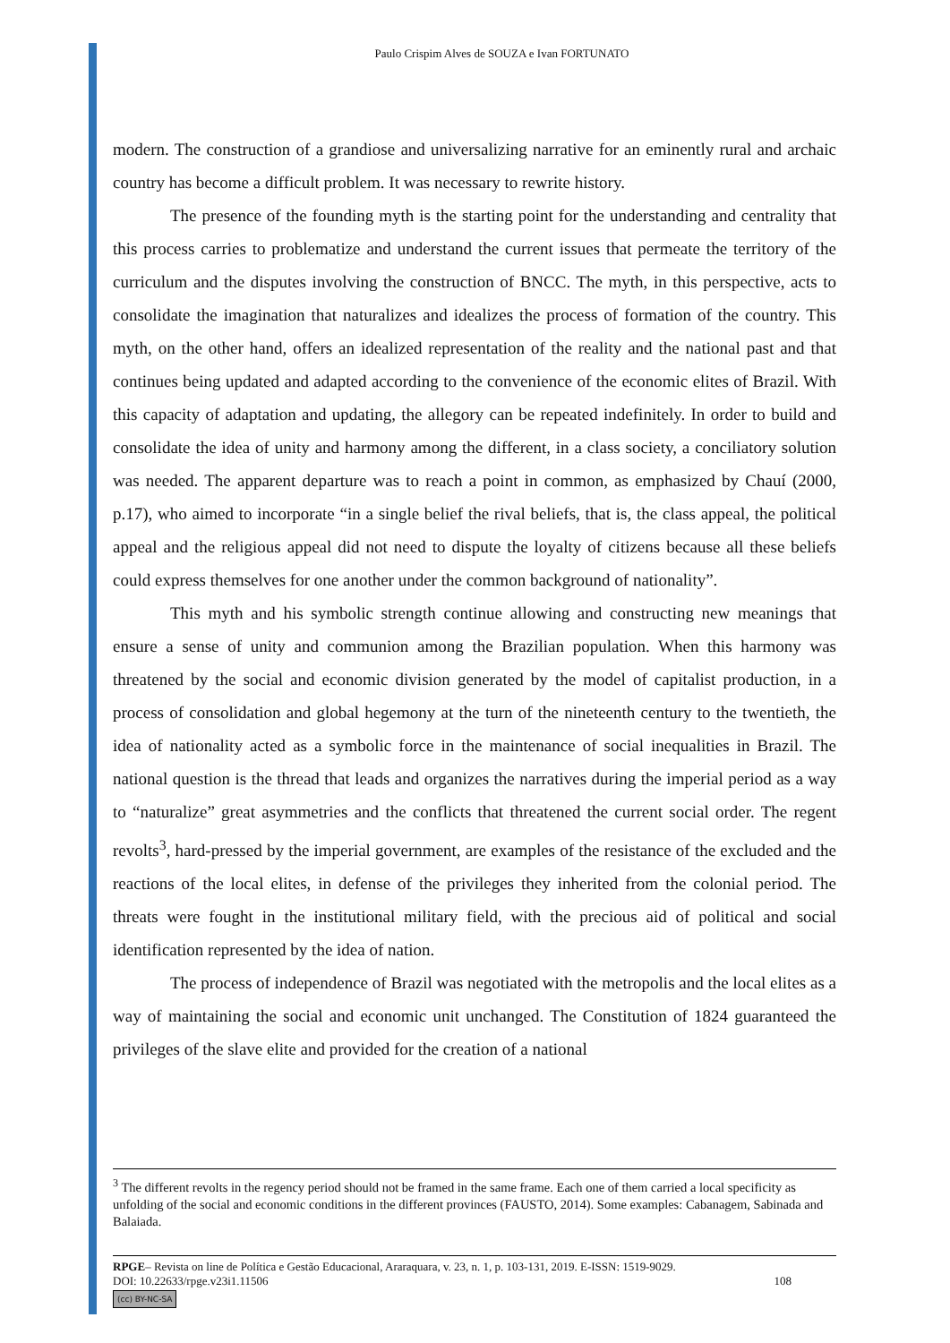Paulo Crispim Alves de SOUZA e Ivan FORTUNATO
modern. The construction of a grandiose and universalizing narrative for an eminently rural and archaic country has become a difficult problem. It was necessary to rewrite history.
The presence of the founding myth is the starting point for the understanding and centrality that this process carries to problematize and understand the current issues that permeate the territory of the curriculum and the disputes involving the construction of BNCC. The myth, in this perspective, acts to consolidate the imagination that naturalizes and idealizes the process of formation of the country. This myth, on the other hand, offers an idealized representation of the reality and the national past and that continues being updated and adapted according to the convenience of the economic elites of Brazil. With this capacity of adaptation and updating, the allegory can be repeated indefinitely. In order to build and consolidate the idea of unity and harmony among the different, in a class society, a conciliatory solution was needed. The apparent departure was to reach a point in common, as emphasized by Chauí (2000, p.17), who aimed to incorporate “in a single belief the rival beliefs, that is, the class appeal, the political appeal and the religious appeal did not need to dispute the loyalty of citizens because all these beliefs could express themselves for one another under the common background of nationality”.
This myth and his symbolic strength continue allowing and constructing new meanings that ensure a sense of unity and communion among the Brazilian population. When this harmony was threatened by the social and economic division generated by the model of capitalist production, in a process of consolidation and global hegemony at the turn of the nineteenth century to the twentieth, the idea of nationality acted as a symbolic force in the maintenance of social inequalities in Brazil. The national question is the thread that leads and organizes the narratives during the imperial period as a way to “naturalize” great asymmetries and the conflicts that threatened the current social order. The regent revolts<sup>3</sup>, hard-pressed by the imperial government, are examples of the resistance of the excluded and the reactions of the local elites, in defense of the privileges they inherited from the colonial period. The threats were fought in the institutional military field, with the precious aid of political and social identification represented by the idea of nation.
The process of independence of Brazil was negotiated with the metropolis and the local elites as a way of maintaining the social and economic unit unchanged. The Constitution of 1824 guaranteed the privileges of the slave elite and provided for the creation of a national
<sup>3</sup> The different revolts in the regency period should not be framed in the same frame. Each one of them carried a local specificity as unfolding of the social and economic conditions in the different provinces (FAUSTO, 2014). Some examples: Cabanagem, Sabinada and Balaiada.
RPGE– Revista on line de Política e Gestão Educacional, Araraquara, v. 23, n. 1, p. 103-131, 2019. E-ISSN: 1519-9029.
DOI: 10.22633/rpge.v23i1.11506 108
(cc) BY-NC-SA